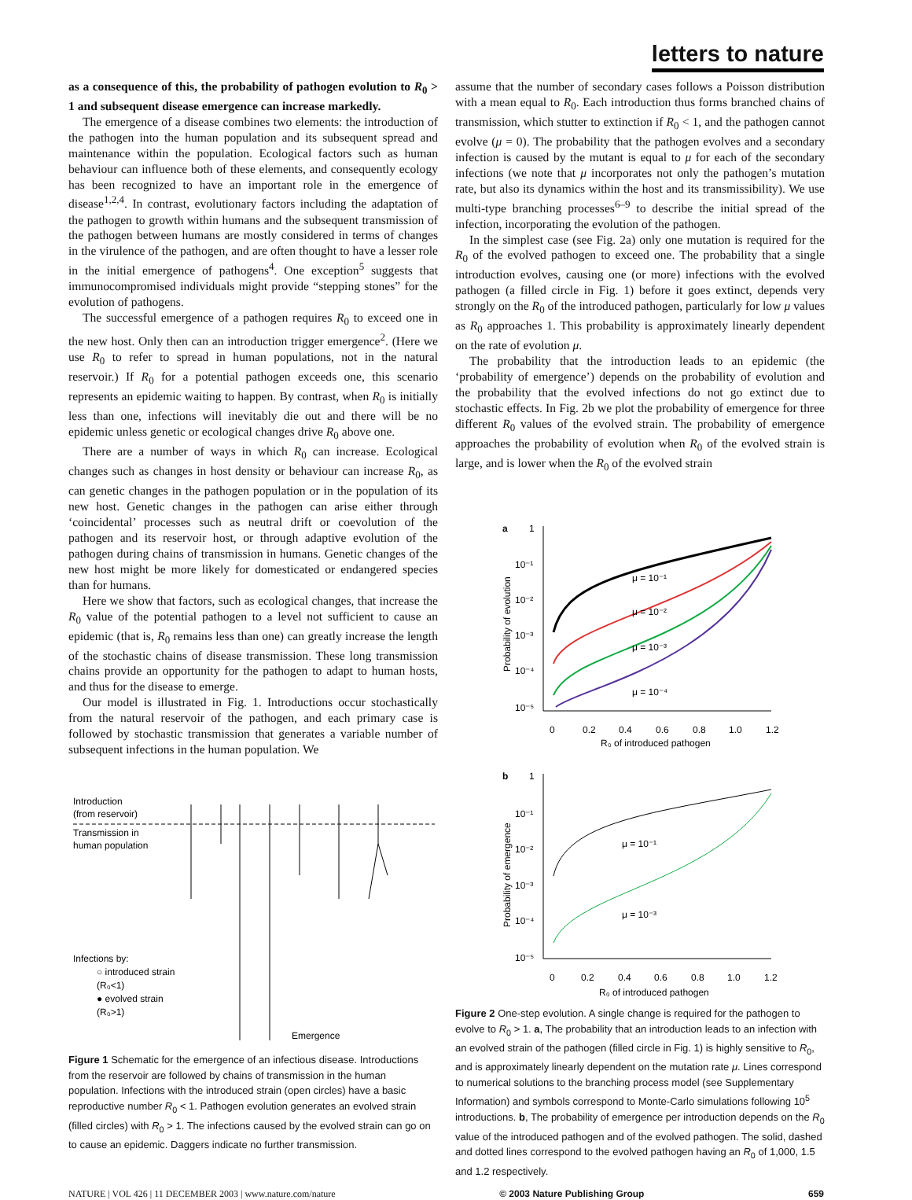letters to nature
as a consequence of this, the probability of pathogen evolution to R<sub>0</sub> > 1 and subsequent disease emergence can increase markedly.
The emergence of a disease combines two elements: the introduction of the pathogen into the human population and its subsequent spread and maintenance within the population. Ecological factors such as human behaviour can influence both of these elements, and consequently ecology has been recognized to have an important role in the emergence of disease<sup>1,2,4</sup>. In contrast, evolutionary factors including the adaptation of the pathogen to growth within humans and the subsequent transmission of the pathogen between humans are mostly considered in terms of changes in the virulence of the pathogen, and are often thought to have a lesser role in the initial emergence of pathogens<sup>4</sup>. One exception<sup>5</sup> suggests that immunocompromised individuals might provide “stepping stones” for the evolution of pathogens.
The successful emergence of a pathogen requires R<sub>0</sub> to exceed one in the new host. Only then can an introduction trigger emergence<sup>2</sup>. (Here we use R<sub>0</sub> to refer to spread in human populations, not in the natural reservoir.) If R<sub>0</sub> for a potential pathogen exceeds one, this scenario represents an epidemic waiting to happen. By contrast, when R<sub>0</sub> is initially less than one, infections will inevitably die out and there will be no epidemic unless genetic or ecological changes drive R<sub>0</sub> above one.
There are a number of ways in which R<sub>0</sub> can increase. Ecological changes such as changes in host density or behaviour can increase R<sub>0</sub>, as can genetic changes in the pathogen population or in the population of its new host. Genetic changes in the pathogen can arise either through ‘coincidental’ processes such as neutral drift or coevolution of the pathogen and its reservoir host, or through adaptive evolution of the pathogen during chains of transmission in humans. Genetic changes of the new host might be more likely for domesticated or endangered species than for humans.
Here we show that factors, such as ecological changes, that increase the R<sub>0</sub> value of the potential pathogen to a level not sufficient to cause an epidemic (that is, R<sub>0</sub> remains less than one) can greatly increase the length of the stochastic chains of disease transmission. These long transmission chains provide an opportunity for the pathogen to adapt to human hosts, and thus for the disease to emerge.
Our model is illustrated in Fig. 1. Introductions occur stochastically from the natural reservoir of the pathogen, and each primary case is followed by stochastic transmission that generates a variable number of subsequent infections in the human population. We
Introduction
(from reservoir)
Transmission in
human population
Infections by:
○ introduced strain
(R₀<1)
● evolved strain
(R₀>1)
Emergence
Figure 1 Schematic for the emergence of an infectious disease. Introductions from the reservoir are followed by chains of transmission in the human population. Infections with the introduced strain (open circles) have a basic reproductive number R<sub>0</sub> < 1. Pathogen evolution generates an evolved strain (filled circles) with R<sub>0</sub> > 1. The infections caused by the evolved strain can go on to cause an epidemic. Daggers indicate no further transmission.
assume that the number of secondary cases follows a Poisson distribution with a mean equal to R<sub>0</sub>. Each introduction thus forms branched chains of transmission, which stutter to extinction if R<sub>0</sub> < 1, and the pathogen cannot evolve (μ = 0). The probability that the pathogen evolves and a secondary infection is caused by the mutant is equal to μ for each of the secondary infections (we note that μ incorporates not only the pathogen’s mutation rate, but also its dynamics within the host and its transmissibility). We use multi-type branching processes<sup>6–9</sup> to describe the initial spread of the infection, incorporating the evolution of the pathogen.
In the simplest case (see Fig. 2a) only one mutation is required for the R<sub>0</sub> of the evolved pathogen to exceed one. The probability that a single introduction evolves, causing one (or more) infections with the evolved pathogen (a filled circle in Fig. 1) before it goes extinct, depends very strongly on the R<sub>0</sub> of the introduced pathogen, particularly for low μ values as R<sub>0</sub> approaches 1. This probability is approximately linearly dependent on the rate of evolution μ.
The probability that the introduction leads to an epidemic (the ‘probability of emergence’) depends on the probability of evolution and the probability that the evolved infections do not go extinct due to stochastic effects. In Fig. 2b we plot the probability of emergence for three different R<sub>0</sub> values of the evolved strain. The probability of emergence approaches the probability of evolution when R<sub>0</sub> of the evolved strain is large, and is lower when the R<sub>0</sub> of the evolved strain
a
1
10⁻¹
10⁻²
10⁻³
10⁻⁴
10⁻⁵
Probability of evolution
μ = 10⁻¹
μ = 10⁻²
μ = 10⁻³
μ = 10⁻⁴
0
0.2
0.4
0.6
0.8
1.0
1.2
R₀ of introduced pathogen
b
1
10⁻¹
10⁻²
10⁻³
10⁻⁴
10⁻⁵
Probability of emergence
μ = 10⁻¹
μ = 10⁻³
0
0.2
0.4
0.6
0.8
1.0
1.2
R₀ of introduced pathogen
Figure 2 One-step evolution. A single change is required for the pathogen to evolve to R<sub>0</sub> > 1. a, The probability that an introduction leads to an infection with an evolved strain of the pathogen (filled circle in Fig. 1) is highly sensitive to R<sub>0</sub>, and is approximately linearly dependent on the mutation rate μ. Lines correspond to numerical solutions to the branching process model (see Supplementary Information) and symbols correspond to Monte-Carlo simulations following 10<sup>5</sup> introductions. b, The probability of emergence per introduction depends on the R<sub>0</sub> value of the introduced pathogen and of the evolved pathogen. The solid, dashed and dotted lines correspond to the evolved pathogen having an R<sub>0</sub> of 1,000, 1.5 and 1.2 respectively.
NATURE | VOL 426 | 11 DECEMBER 2003 | www.nature.com/nature © 2003 Nature Publishing Group 659